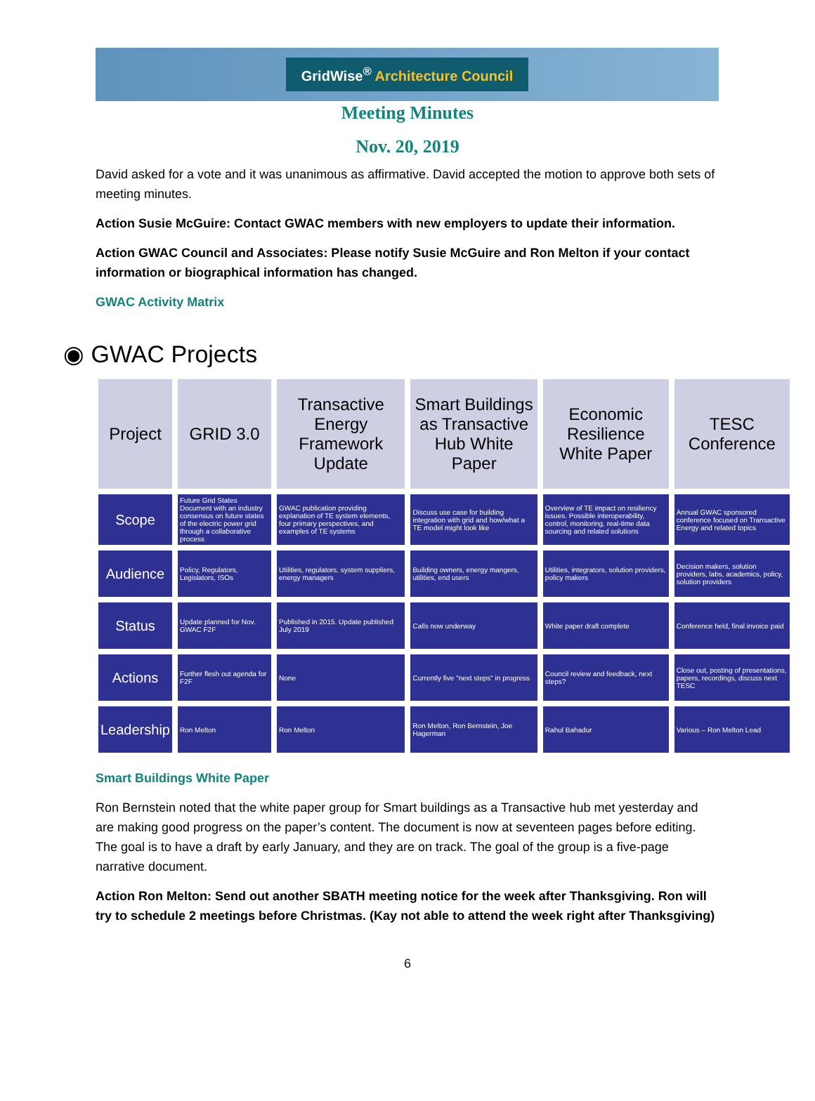GridWise<sup>®</sup> Architecture Council
Meeting Minutes
Nov. 20, 2019
David asked for a vote and it was unanimous as affirmative. David accepted the motion to approve both sets of meeting minutes.
Action Susie McGuire: Contact GWAC members with new employers to update their information.
Action GWAC Council and Associates: Please notify Susie McGuire and Ron Melton if your contact information or biographical information has changed.
GWAC Activity Matrix
◉ GWAC Projects
| Project | GRID 3.0 | Transactive Energy Framework Update | Smart Buildings as Transactive Hub White Paper | Economic Resilience White Paper | TESC Conference |
| Scope | Future Grid States Document with an industry consensus on future states of the electric power grid through a collaborative process | GWAC publication providing explanation of TE system elements, four primary perspectives, and examples of TE systems | Discuss use case for building integration with grid and how/what a TE model might look like | Overview of TE impact on resiliency issues. Possible interoperability, control, monitoring, real-time data sourcing and related solutions | Annual GWAC sponsored conference focused on Transactive Energy and related topics |
| Audience | Policy, Regulators, Legislators, ISOs | Utilities, regulators, system suppliers, energy managers | Building owners, energy mangers, utilities, end users | Utilities, integrators, solution providers, policy makers | Decision makers, solution providers, labs, academics, policy, solution providers |
| Status | Update planned for Nov. GWAC F2F | Published in 2015. Update published July 2019 | Calls now underway | White paper draft complete | Conference held, final invoice paid |
| Actions | Further flesh out agenda for F2F | None | Currently five "next steps" in progress | Council review and feedback, next steps? | Close out, posting of presentations, papers, recordings, discuss next TESC |
| Leadership | Ron Melton | Ron Melton | Ron Melton, Ron Bernstein, Joe Hagerman | Rahul Bahadur | Various – Ron Melton Lead |
Smart Buildings White Paper
Ron Bernstein noted that the white paper group for Smart buildings as a Transactive hub met yesterday and are making good progress on the paper’s content. The document is now at seventeen pages before editing. The goal is to have a draft by early January, and they are on track. The goal of the group is a five-page narrative document.
Action Ron Melton: Send out another SBATH meeting notice for the week after Thanksgiving. Ron will try to schedule 2 meetings before Christmas. (Kay not able to attend the week right after Thanksgiving)
6